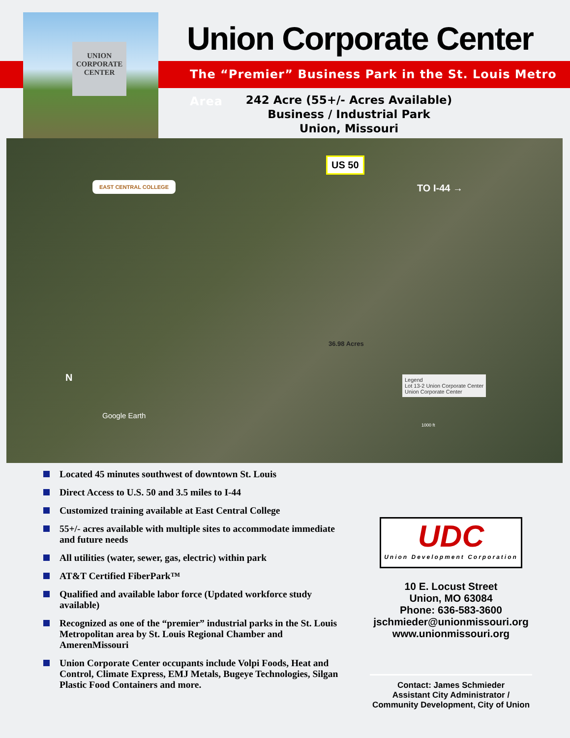UNION CORPORATE CENTER
Union Corporate Center
The “Premier” Business Park in the St. Louis Metro Area
242 Acre (55+/- Acres Available)
Business / Industrial Park
Union, Missouri
US 50
TO I-44 → EAST CENTRAL COLLEGE
36.98 Acres
Legend
Lot 13-2 Union Corporate Center
Union Corporate Center
Google Earth
N
1000 ft
Located 45 minutes southwest of downtown St. Louis
Direct Access to U.S. 50 and 3.5 miles to I-44
Customized training available at East Central College
55+/- acres available with multiple sites to accommodate immediate and future needs
All utilities (water, sewer, gas, electric) within park
AT&T Certified FiberPark™
Qualified and available labor force (Updated workforce study available)
Recognized as one of the “premier” industrial parks in the St. Louis Metropolitan area by St. Louis Regional Chamber and AmerenMissouri
Union Corporate Center occupants include Volpi Foods, Heat and Control, Climate Express, EMJ Metals, Bugeye Technologies, Silgan Plastic Food Containers and more.
UDC
Union Development Corporation
10 E. Locust Street
Union, MO 63084
Phone: 636-583-3600
jschmieder@unionmissouri.org
www.unionmissouri.org
Contact: James Schmieder
Assistant City Administrator /
Community Development, City of Union